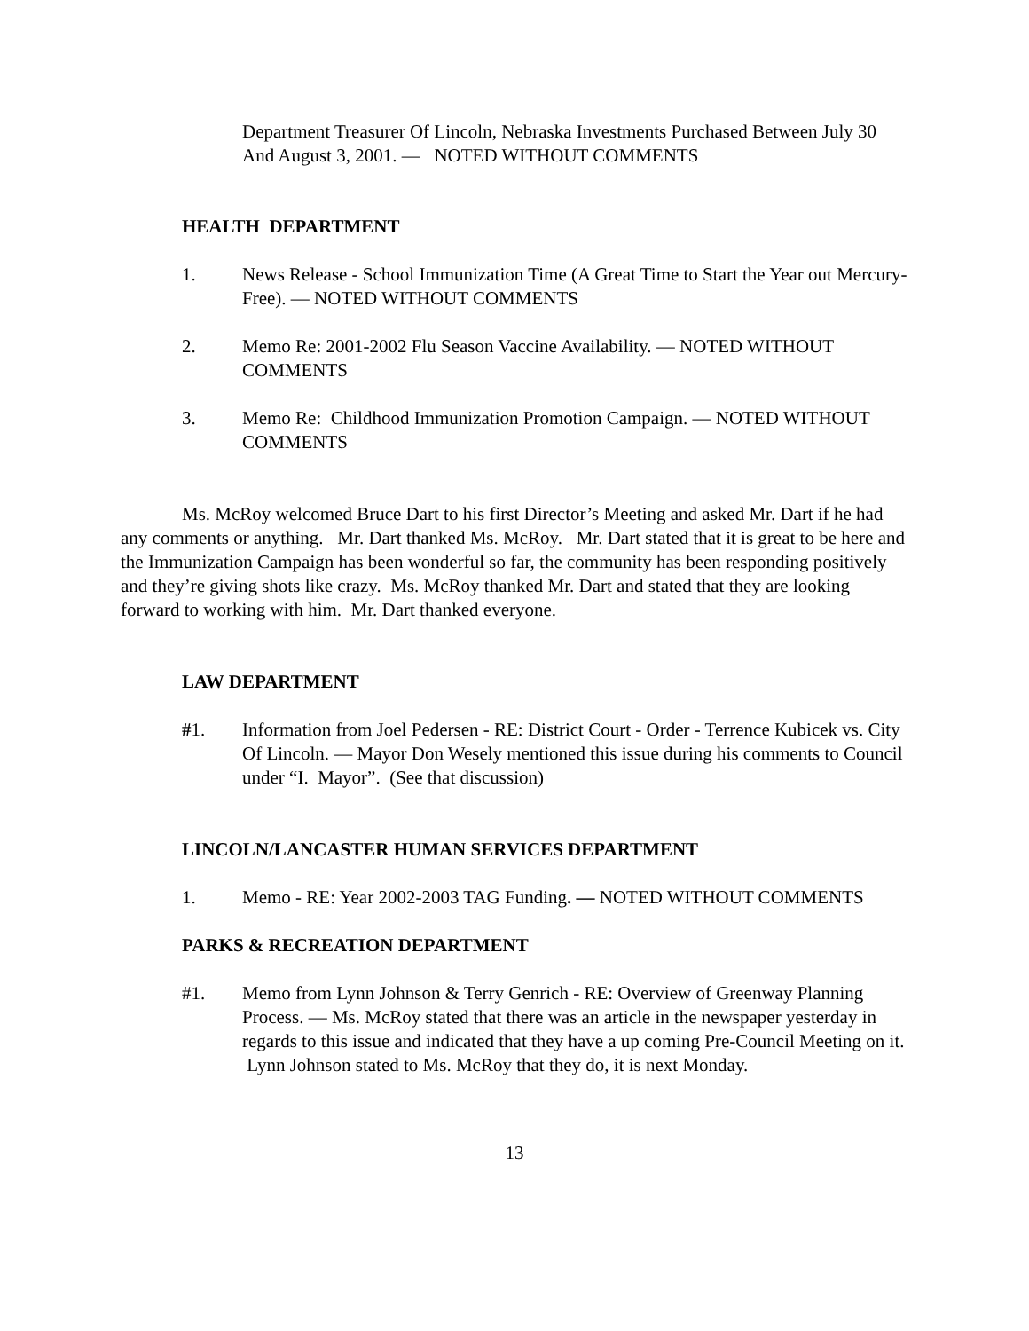Department Treasurer Of Lincoln, Nebraska Investments Purchased Between July 30 And August 3, 2001. — NOTED WITHOUT COMMENTS
HEALTH DEPARTMENT
1. News Release - School Immunization Time (A Great Time to Start the Year out Mercury-Free). — NOTED WITHOUT COMMENTS
2. Memo Re: 2001-2002 Flu Season Vaccine Availability. — NOTED WITHOUT COMMENTS
3. Memo Re: Childhood Immunization Promotion Campaign. — NOTED WITHOUT COMMENTS
Ms. McRoy welcomed Bruce Dart to his first Director’s Meeting and asked Mr. Dart if he had any comments or anything. Mr. Dart thanked Ms. McRoy. Mr. Dart stated that it is great to be here and the Immunization Campaign has been wonderful so far, the community has been responding positively and they’re giving shots like crazy. Ms. McRoy thanked Mr. Dart and stated that they are looking forward to working with him. Mr. Dart thanked everyone.
LAW DEPARTMENT
#1. Information from Joel Pedersen - RE: District Court - Order - Terrence Kubicek vs. City Of Lincoln. — Mayor Don Wesely mentioned this issue during his comments to Council under “I. Mayor”. (See that discussion)
LINCOLN/LANCASTER HUMAN SERVICES DEPARTMENT
1. Memo - RE: Year 2002-2003 TAG Funding. — NOTED WITHOUT COMMENTS
PARKS & RECREATION DEPARTMENT
#1. Memo from Lynn Johnson & Terry Genrich - RE: Overview of Greenway Planning Process. — Ms. McRoy stated that there was an article in the newspaper yesterday in regards to this issue and indicated that they have a up coming Pre-Council Meeting on it. Lynn Johnson stated to Ms. McRoy that they do, it is next Monday.
13